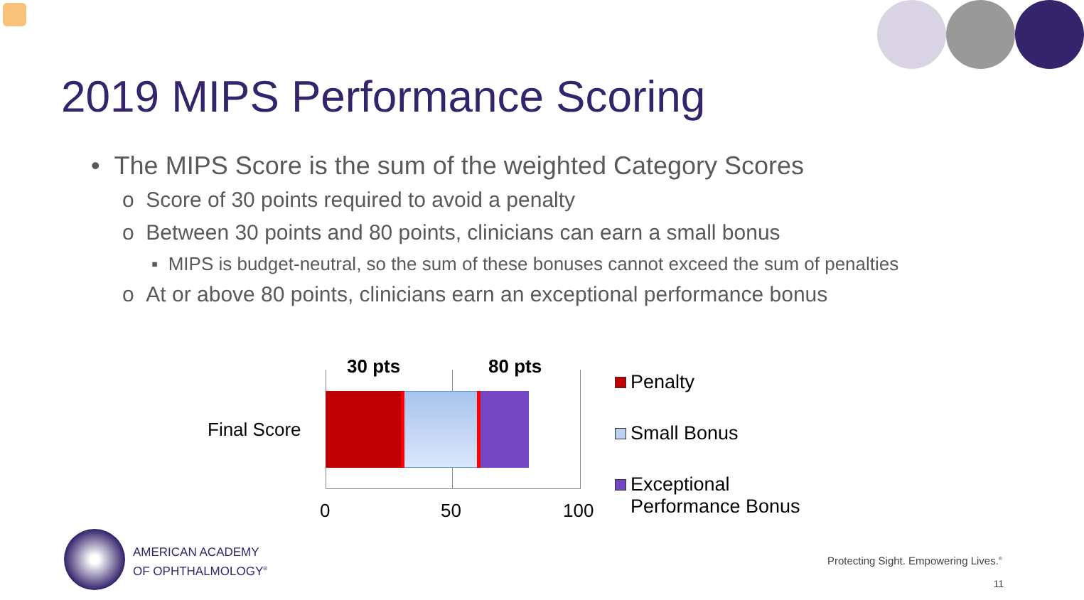2019 MIPS Performance Scoring
• The MIPS Score is the sum of the weighted Category Scores
o Score of 30 points required to avoid a penalty
o Between 30 points and 80 points, clinicians can earn a small bonus
▪ MIPS is budget-neutral, so the sum of these bonuses cannot exceed the sum of penalties
o At or above 80 points, clinicians earn an exceptional performance bonus
30 pts 80 pts
Final Score
0 50 100
Penalty
Small Bonus
Exceptional
Performance Bonus
AMERICAN ACADEMY
OF OPHTHALMOLOGY<sup>®</sup>
Protecting Sight. Empowering Lives.<sup>®</sup>
11